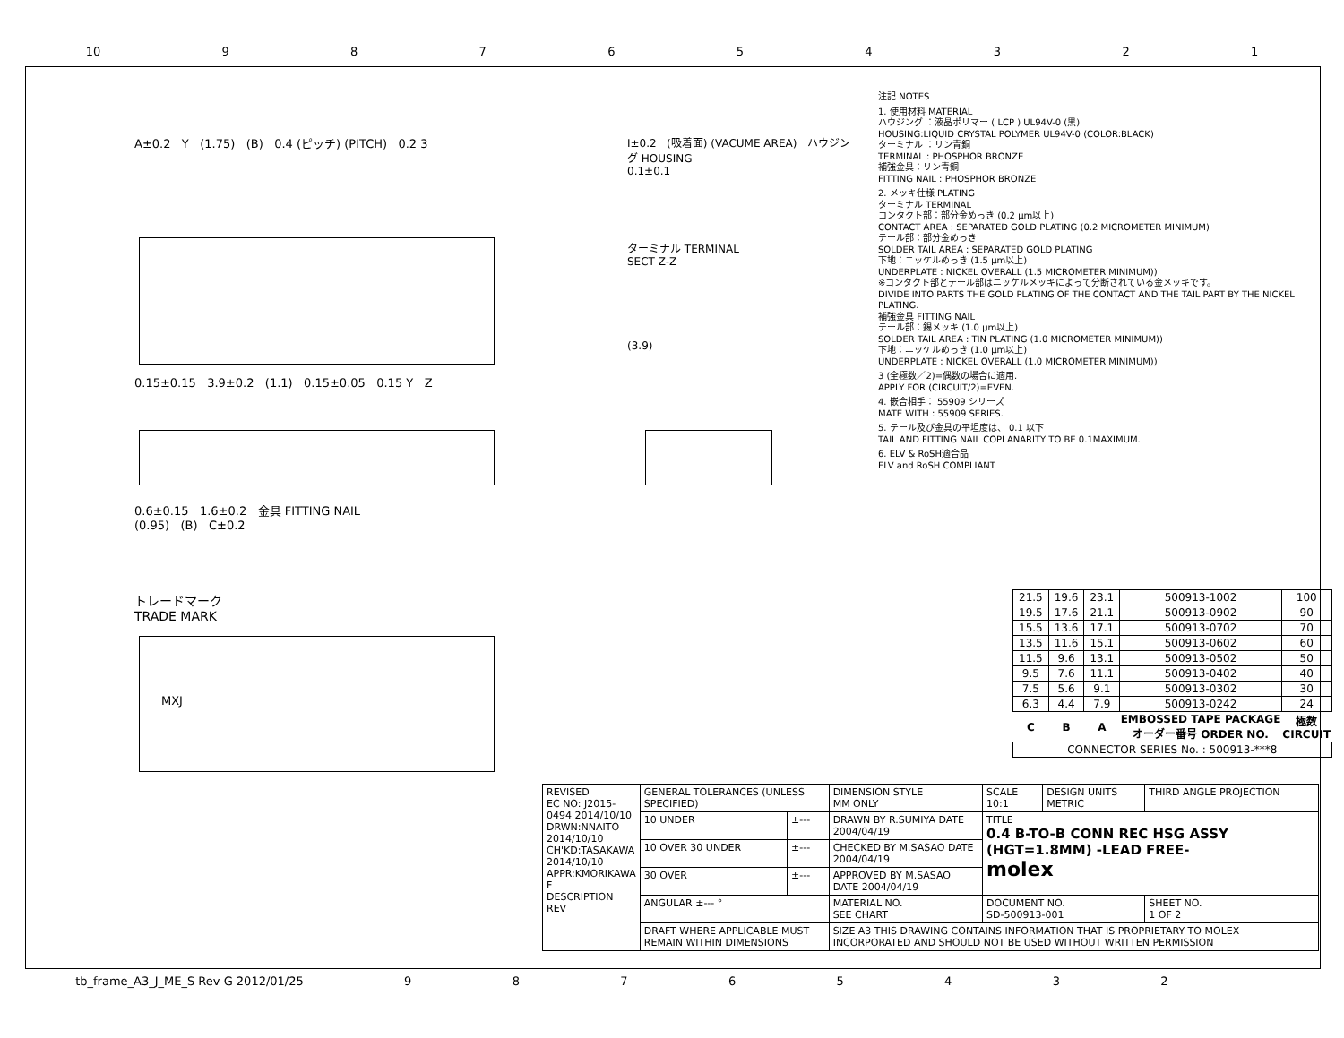10 987654321
A±0.2 Y (1.75) (B) 0.4 (ピッチ) (PITCH) 0.2 3
0.15±0.15 3.9±0.2 (1.1) 0.15±0.05 0.15 Y Z
0.6±0.15 1.6±0.2 金具 FITTING NAIL
(0.95) (B) C±0.2
トレードマーク
TRADE MARK
MXJ
I±0.2 (吸着面) (VACUME AREA) ハウジング HOUSING
0.1±0.1
ターミナル TERMINAL
SECT Z-Z
(3.9)
注記 NOTES
1. 使用材料 MATERIAL
ハウジング ：液晶ポリマー ( LCP ) UL94V-0 (黒)
HOUSING:LIQUID CRYSTAL POLYMER UL94V-0 (COLOR:BLACK)
ターミナル ：リン青銅
TERMINAL : PHOSPHOR BRONZE
補強金具：リン青銅
FITTING NAIL : PHOSPHOR BRONZE
2. メッキ仕様 PLATING
ターミナル TERMINAL
コンタクト部：部分金めっき (0.2 μm以上)
CONTACT AREA : SEPARATED GOLD PLATING (0.2 MICROMETER MINIMUM)
テール部：部分金めっき
SOLDER TAIL AREA : SEPARATED GOLD PLATING
下地：ニッケルめっき (1.5 μm以上)
UNDERPLATE : NICKEL OVERALL (1.5 MICROMETER MINIMUM))
※コンタクト部とテール部はニッケルメッキによって分断されている金メッキです。
DIVIDE INTO PARTS THE GOLD PLATING OF THE CONTACT AND THE TAIL PART BY THE NICKEL PLATING.
補強金具 FITTING NAIL
テール部：錫メッキ (1.0 μm以上)
SOLDER TAIL AREA : TIN PLATING (1.0 MICROMETER MINIMUM))
下地：ニッケルめっき (1.0 μm以上)
UNDERPLATE : NICKEL OVERALL (1.0 MICROMETER MINIMUM))
3 (全極数／2)=偶数の場合に適用.
APPLY FOR (CIRCUIT/2)=EVEN.
4. 嵌合相手： 55909 シリーズ
MATE WITH : 55909 SERIES.
5. テール及び金具の平坦度は、 0.1 以下
TAIL AND FITTING NAIL COPLANARITY TO BE 0.1MAXIMUM.
6. ELV & RoSH適合品
ELV and RoSH COMPLIANT
| 21.5 | 19.6 | 23.1 | 500913-1002 | 100 |
| 19.5 | 17.6 | 21.1 | 500913-0902 | 90 |
| 15.5 | 13.6 | 17.1 | 500913-0702 | 70 |
| 13.5 | 11.6 | 15.1 | 500913-0602 | 60 |
| 11.5 | 9.6 | 13.1 | 500913-0502 | 50 |
| 9.5 | 7.6 | 11.1 | 500913-0402 | 40 |
| 7.5 | 5.6 | 9.1 | 500913-0302 | 30 |
| 6.3 | 4.4 | 7.9 | 500913-0242 | 24 |
| C | B | A | EMBOSSED TAPE PACKAGE オーダー番号 ORDER NO. | 極数 CIRCUIT |
| CONNECTOR SERIES No. : 500913-***8 | | | | |
| REVISED EC NO: J2015-0494 2014/10/10 DRWN:NNAITO 2014/10/10 CH'KD:TASAKAWA 2014/10/10 APPR:KMORIKAWA F DESCRIPTION REV | GENERAL TOLERANCES (UNLESS SPECIFIED) | | DIMENSION STYLE MM ONLY | SCALE 10:1 | DESIGN UNITS METRIC | THIRD ANGLE PROJECTION |
| | 10 UNDER | ±--- | DRAWN BY R.SUMIYA DATE 2004/04/19 | TITLE 0.4 B-TO-B CONN REC HSG ASSY (HGT=1.8MM) -LEAD FREE- molex | | |
| | 10 OVER 30 UNDER | ±--- | CHECKED BY M.SASAO DATE 2004/04/19 | | | |
| | 30 OVER | ±--- | APPROVED BY M.SASAO DATE 2004/04/19 | | | |
| | ANGULAR ±--- ° | | MATERIAL NO. SEE CHART | DOCUMENT NO. SD-500913-001 | | SHEET NO. 1 OF 2 |
| | DRAFT WHERE APPLICABLE MUST REMAIN WITHIN DIMENSIONS | | SIZE A3 THIS DRAWING CONTAINS INFORMATION THAT IS PROPRIETARY TO MOLEX INCORPORATED AND SHOULD NOT BE USED WITHOUT WRITTEN PERMISSION | | | |
tb_frame_A3_J_ME_S Rev G 2012/01/25 98765432